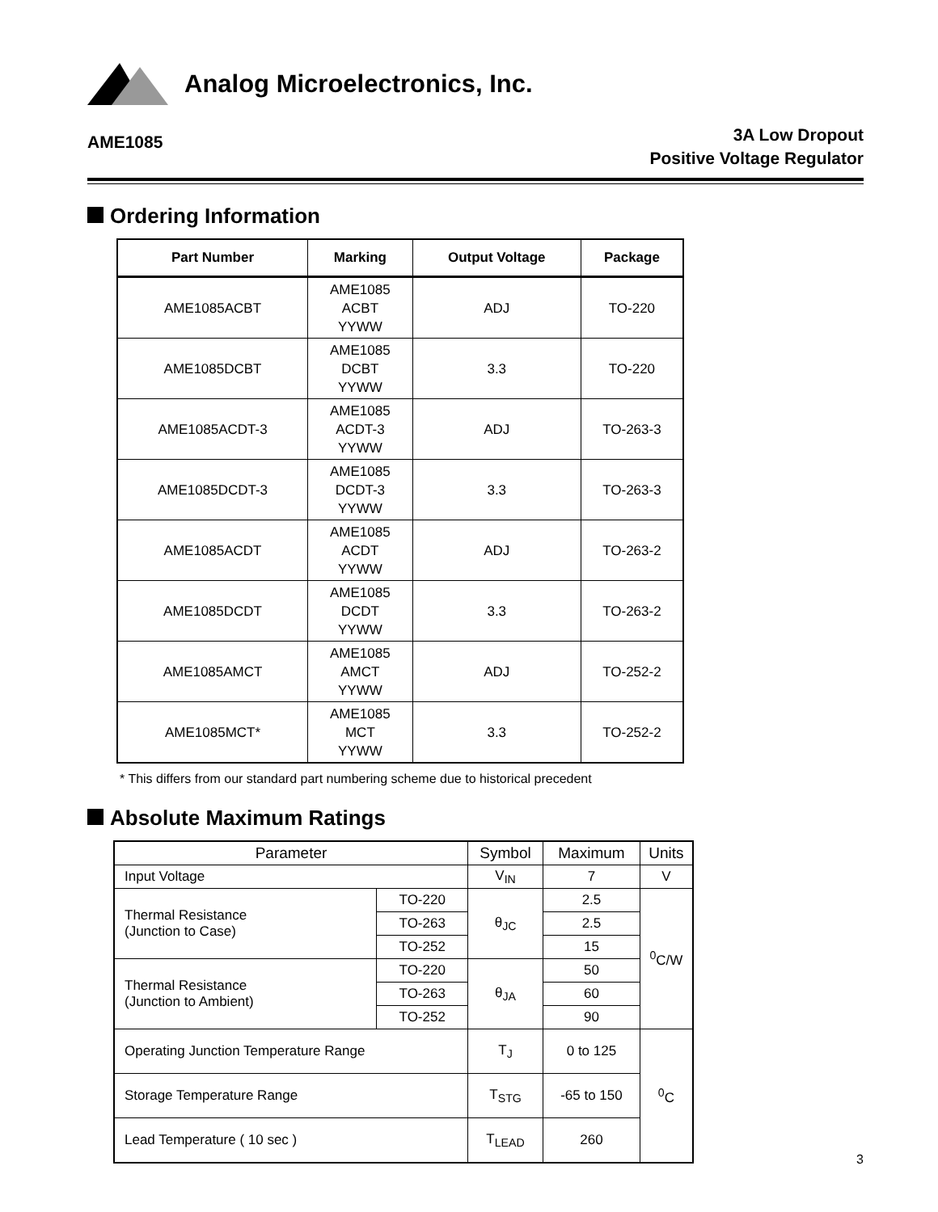Analog Microelectronics, Inc.
AME1085
3A Low Dropout
Positive Voltage Regulator
Ordering Information
| Part Number | Marking | Output Voltage | Package |
| --- | --- | --- | --- |
| AME1085ACBT | AME1085 ACBT YYWW | ADJ | TO-220 |
| AME1085DCBT | AME1085 DCBT YYWW | 3.3 | TO-220 |
| AME1085ACDT-3 | AME1085 ACDT-3 YYWW | ADJ | TO-263-3 |
| AME1085DCDT-3 | AME1085 DCDT-3 YYWW | 3.3 | TO-263-3 |
| AME1085ACDT | AME1085 ACDT YYWW | ADJ | TO-263-2 |
| AME1085DCDT | AME1085 DCDT YYWW | 3.3 | TO-263-2 |
| AME1085AMCT | AME1085 AMCT YYWW | ADJ | TO-252-2 |
| AME1085MCT* | AME1085 MCT YYWW | 3.3 | TO-252-2 |
* This differs from our standard part numbering scheme due to historical precedent
Absolute Maximum Ratings
| Parameter | | Symbol | Maximum | Units |
| Input Voltage | | V<sub>IN</sub> | 7 | V |
| Thermal Resistance (Junction to Case) | TO-220 | θ<sub>JC</sub> | 2.5 | <sup>0</sup> C/W |
| | TO-263 | | 2.5 | |
| | TO-252 | | 15 | |
| Thermal Resistance (Junction to Ambient) | TO-220 | θ<sub>JA</sub> | 50 | |
| | TO-263 | | 60 | |
| | TO-252 | | 90 | |
| Operating Junction Temperature Range | | T<sub>J</sub> | 0 to 125 | <sup>0</sup> C |
| Storage Temperature Range | | T<sub>STG</sub> | -65 to 150 | |
| Lead Temperature ( 10 sec ) | | T<sub>LEAD</sub> | 260 | |
3